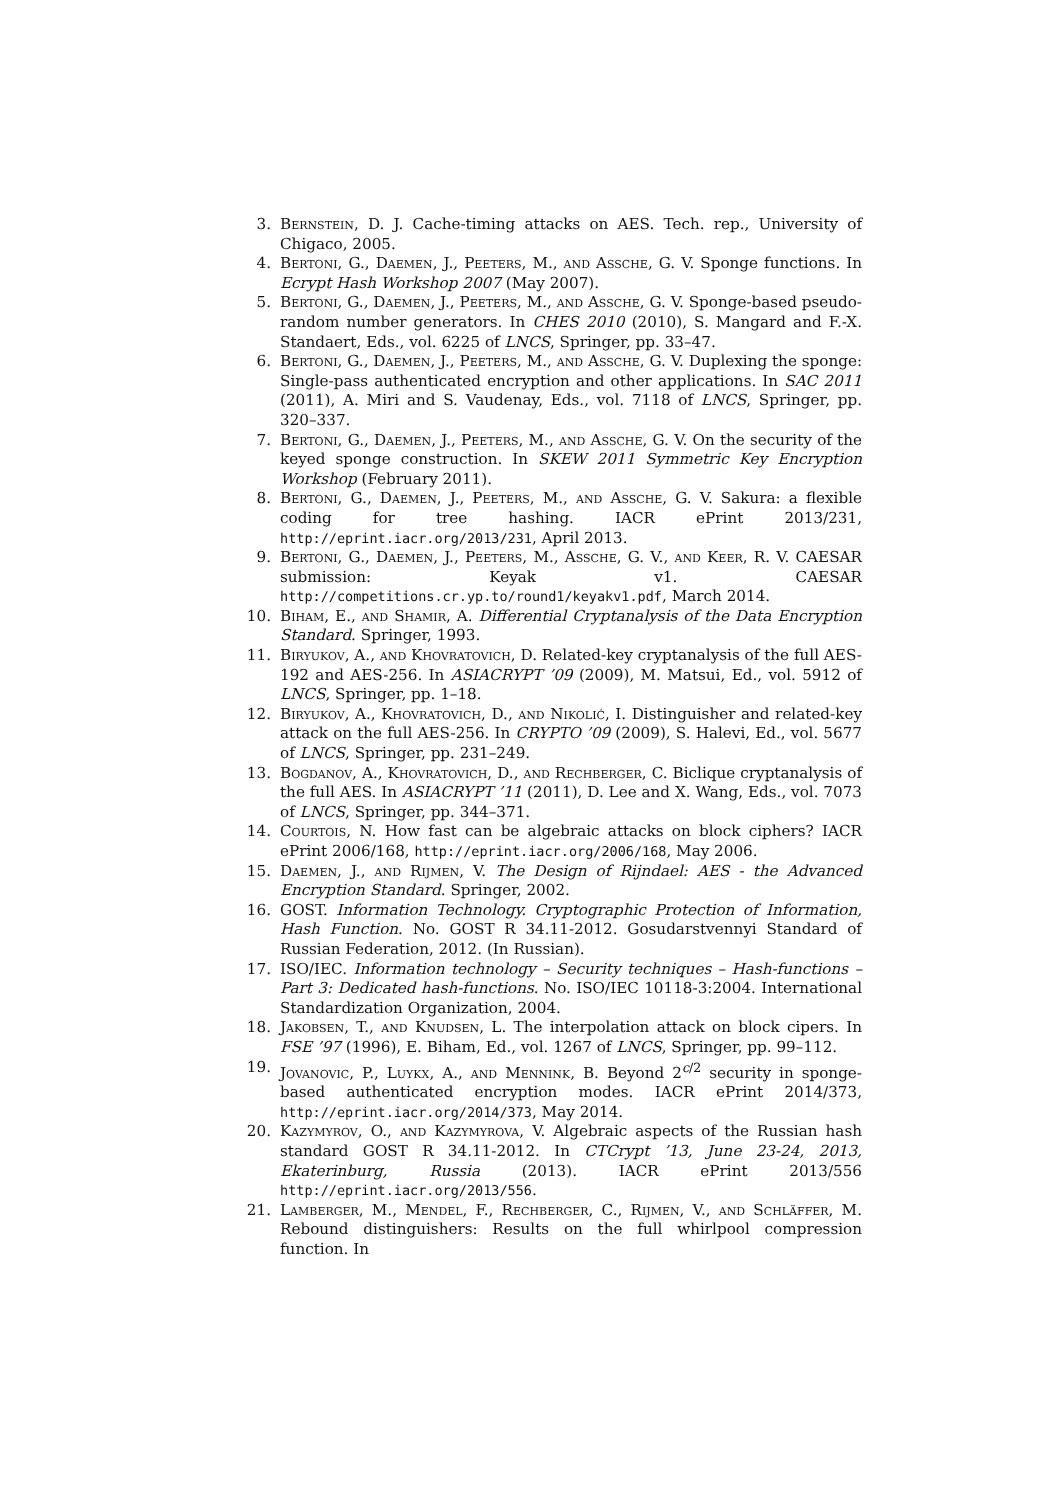3. Bernstein, D. J. Cache-timing attacks on AES. Tech. rep., University of Chigaco, 2005.
4. Bertoni, G., Daemen, J., Peeters, M., and Assche, G. V. Sponge functions. In Ecrypt Hash Workshop 2007 (May 2007).
5. Bertoni, G., Daemen, J., Peeters, M., and Assche, G. V. Sponge-based pseudo-random number generators. In CHES 2010 (2010), S. Mangard and F.-X. Standaert, Eds., vol. 6225 of LNCS, Springer, pp. 33–47.
6. Bertoni, G., Daemen, J., Peeters, M., and Assche, G. V. Duplexing the sponge: Single-pass authenticated encryption and other applications. In SAC 2011 (2011), A. Miri and S. Vaudenay, Eds., vol. 7118 of LNCS, Springer, pp. 320–337.
7. Bertoni, G., Daemen, J., Peeters, M., and Assche, G. V. On the security of the keyed sponge construction. In SKEW 2011 Symmetric Key Encryption Workshop (February 2011).
8. Bertoni, G., Daemen, J., Peeters, M., and Assche, G. V. Sakura: a flexible coding for tree hashing. IACR ePrint 2013/231, http://eprint.iacr.org/2013/231, April 2013.
9. Bertoni, G., Daemen, J., Peeters, M., Assche, G. V., and Keer, R. V. CAESAR submission: Keyak v1. CAESAR http://competitions.cr.yp.to/round1/keyakv1.pdf, March 2014.
10. Biham, E., and Shamir, A. Differential Cryptanalysis of the Data Encryption Standard. Springer, 1993.
11. Biryukov, A., and Khovratovich, D. Related-key cryptanalysis of the full AES-192 and AES-256. In ASIACRYPT ’09 (2009), M. Matsui, Ed., vol. 5912 of LNCS, Springer, pp. 1–18.
12. Biryukov, A., Khovratovich, D., and Nikolić, I. Distinguisher and related-key attack on the full AES-256. In CRYPTO ’09 (2009), S. Halevi, Ed., vol. 5677 of LNCS, Springer, pp. 231–249.
13. Bogdanov, A., Khovratovich, D., and Rechberger, C. Biclique cryptanalysis of the full AES. In ASIACRYPT ’11 (2011), D. Lee and X. Wang, Eds., vol. 7073 of LNCS, Springer, pp. 344–371.
14. Courtois, N. How fast can be algebraic attacks on block ciphers? IACR ePrint 2006/168, http://eprint.iacr.org/2006/168, May 2006.
15. Daemen, J., and Rijmen, V. The Design of Rijndael: AES - the Advanced Encryption Standard. Springer, 2002.
16. GOST. Information Technology. Cryptographic Protection of Information, Hash Function. No. GOST R 34.11-2012. Gosudarstvennyi Standard of Russian Federation, 2012. (In Russian).
17. ISO/IEC. Information technology – Security techniques – Hash-functions – Part 3: Dedicated hash-functions. No. ISO/IEC 10118-3:2004. International Standardization Organization, 2004.
18. Jakobsen, T., and Knudsen, L. The interpolation attack on block cipers. In FSE ’97 (1996), E. Biham, Ed., vol. 1267 of LNCS, Springer, pp. 99–112.
19. Jovanovic, P., Luykx, A., and Mennink, B. Beyond 2<sup>c/2</sup> security in sponge-based authenticated encryption modes. IACR ePrint 2014/373, http://eprint.iacr.org/2014/373, May 2014.
20. Kazymyrov, O., and Kazymyrova, V. Algebraic aspects of the Russian hash standard GOST R 34.11-2012. In CTCrypt ’13, June 23-24, 2013, Ekaterinburg, Russia (2013). IACR ePrint 2013/556 http://eprint.iacr.org/2013/556.
21. Lamberger, M., Mendel, F., Rechberger, C., Rijmen, V., and Schläffer, M. Rebound distinguishers: Results on the full whirlpool compression function. In